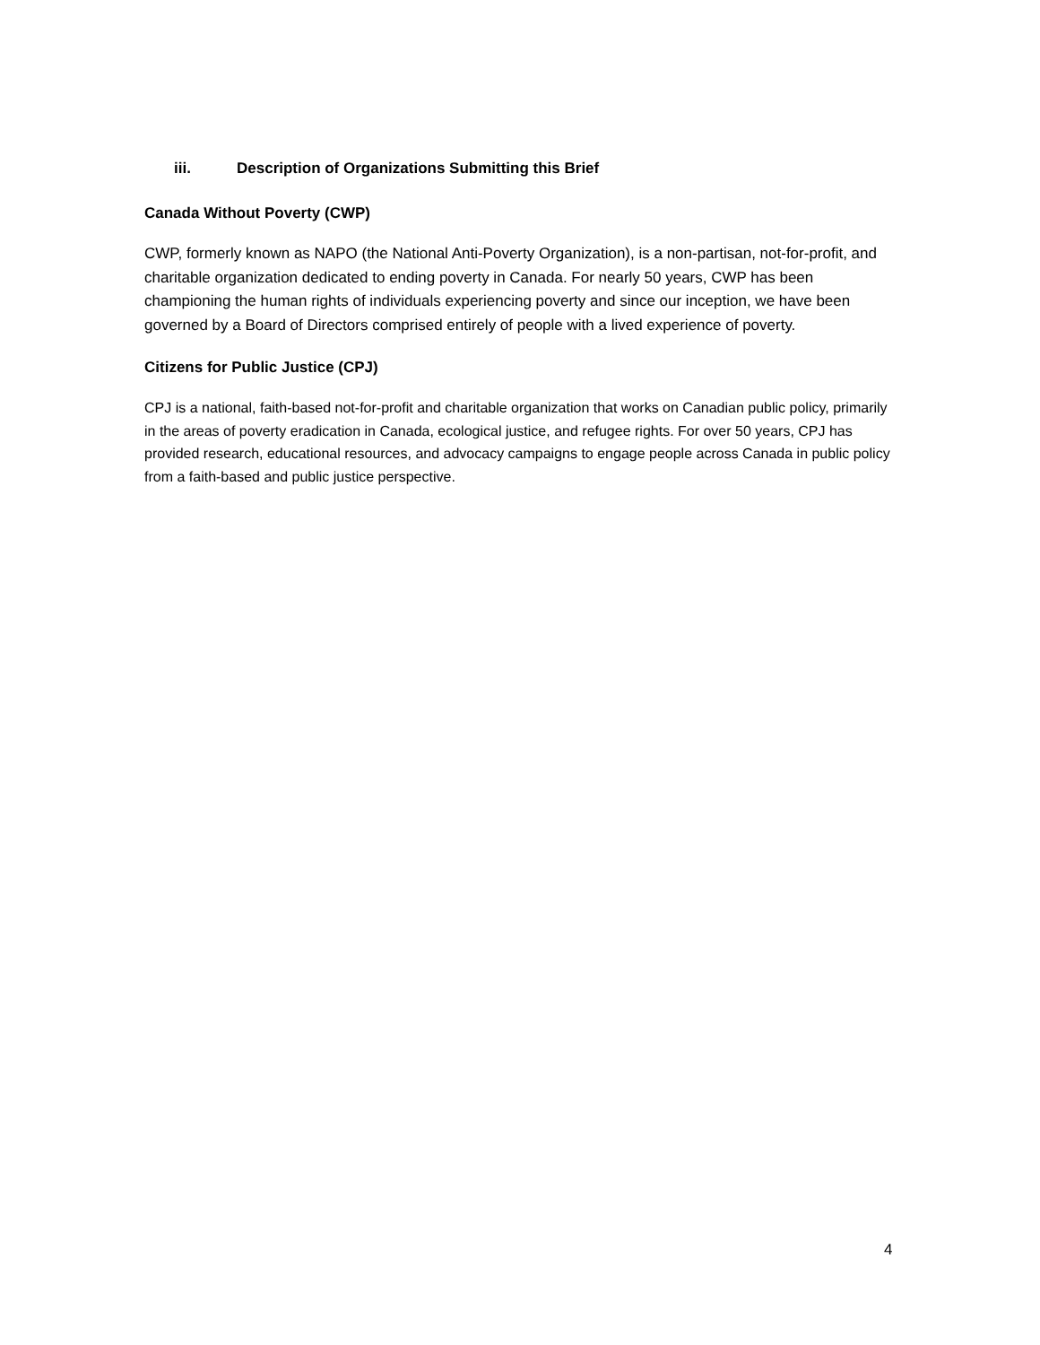iii. Description of Organizations Submitting this Brief
Canada Without Poverty (CWP)
CWP, formerly known as NAPO (the National Anti-Poverty Organization), is a non-partisan, not-for-profit, and charitable organization dedicated to ending poverty in Canada. For nearly 50 years, CWP has been championing the human rights of individuals experiencing poverty and since our inception, we have been governed by a Board of Directors comprised entirely of people with a lived experience of poverty.
Citizens for Public Justice (CPJ)
CPJ is a national, faith-based not-for-profit and charitable organization that works on Canadian public policy, primarily in the areas of poverty eradication in Canada, ecological justice, and refugee rights. For over 50 years, CPJ has provided research, educational resources, and advocacy campaigns to engage people across Canada in public policy from a faith-based and public justice perspective.
4